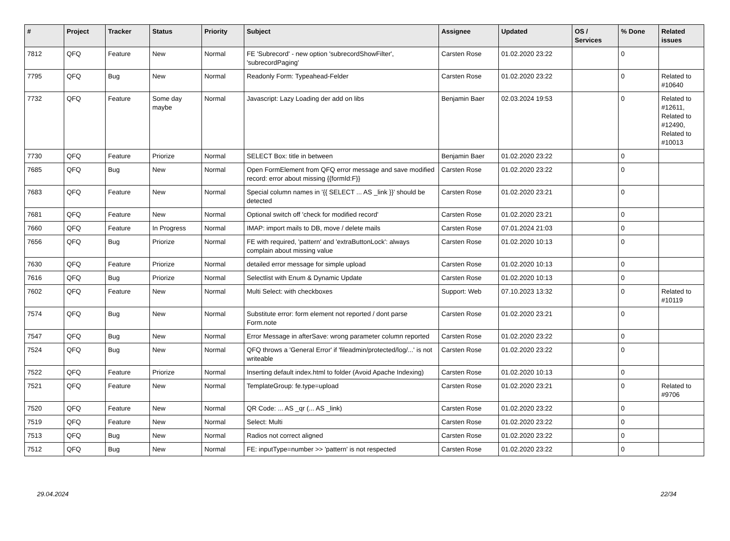| # | Project | Tracker | Status | Priority | Subject | Assignee | Updated | OS / Services | % Done | Related issues |
| --- | --- | --- | --- | --- | --- | --- | --- | --- | --- | --- |
| 7812 | QFQ | Feature | New | Normal | FE 'Subrecord' - new option 'subrecordShowFilter', 'subrecordPaging' | Carsten Rose | 01.02.2020 23:22 | | 0 | |
| 7795 | QFQ | Bug | New | Normal | Readonly Form: Typeahead-Felder | Carsten Rose | 01.02.2020 23:22 | | 0 | Related to #10640 |
| 7732 | QFQ | Feature | Some day maybe | Normal | Javascript: Lazy Loading der add on libs | Benjamin Baer | 02.03.2024 19:53 | | 0 | Related to #12611, Related to #12490, Related to #10013 |
| 7730 | QFQ | Feature | Priorize | Normal | SELECT Box: title in between | Benjamin Baer | 01.02.2020 23:22 | | 0 | |
| 7685 | QFQ | Bug | New | Normal | Open FormElement from QFQ error message and save modified record: error about missing {{formId:F}} | Carsten Rose | 01.02.2020 23:22 | | 0 | |
| 7683 | QFQ | Feature | New | Normal | Special column names in '{{ SELECT ... AS _link }}' should be detected | Carsten Rose | 01.02.2020 23:21 | | 0 | |
| 7681 | QFQ | Feature | New | Normal | Optional switch off 'check for modified record' | Carsten Rose | 01.02.2020 23:21 | | 0 | |
| 7660 | QFQ | Feature | In Progress | Normal | IMAP: import mails to DB, move / delete mails | Carsten Rose | 07.01.2024 21:03 | | 0 | |
| 7656 | QFQ | Bug | Priorize | Normal | FE with required, 'pattern' and 'extraButtonLock': always complain about missing value | Carsten Rose | 01.02.2020 10:13 | | 0 | |
| 7630 | QFQ | Feature | Priorize | Normal | detailed error message for simple upload | Carsten Rose | 01.02.2020 10:13 | | 0 | |
| 7616 | QFQ | Bug | Priorize | Normal | Selectlist with Enum & Dynamic Update | Carsten Rose | 01.02.2020 10:13 | | 0 | |
| 7602 | QFQ | Feature | New | Normal | Multi Select: with checkboxes | Support: Web | 07.10.2023 13:32 | | 0 | Related to #10119 |
| 7574 | QFQ | Bug | New | Normal | Substitute error: form element not reported / dont parse Form.note | Carsten Rose | 01.02.2020 23:21 | | 0 | |
| 7547 | QFQ | Bug | New | Normal | Error Message in afterSave: wrong parameter column reported | Carsten Rose | 01.02.2020 23:22 | | 0 | |
| 7524 | QFQ | Bug | New | Normal | QFQ throws a 'General Error' if 'fileadmin/protected/log/...' is not writeable | Carsten Rose | 01.02.2020 23:22 | | 0 | |
| 7522 | QFQ | Feature | Priorize | Normal | Inserting default index.html to folder (Avoid Apache Indexing) | Carsten Rose | 01.02.2020 10:13 | | 0 | |
| 7521 | QFQ | Feature | New | Normal | TemplateGroup: fe.type=upload | Carsten Rose | 01.02.2020 23:21 | | 0 | Related to #9706 |
| 7520 | QFQ | Feature | New | Normal | QR Code: ... AS _qr (... AS _link) | Carsten Rose | 01.02.2020 23:22 | | 0 | |
| 7519 | QFQ | Feature | New | Normal | Select: Multi | Carsten Rose | 01.02.2020 23:22 | | 0 | |
| 7513 | QFQ | Bug | New | Normal | Radios not correct aligned | Carsten Rose | 01.02.2020 23:22 | | 0 | |
| 7512 | QFQ | Bug | New | Normal | FE: inputType=number >> 'pattern' is not respected | Carsten Rose | 01.02.2020 23:22 | | 0 | |
29.04.2024 22/34